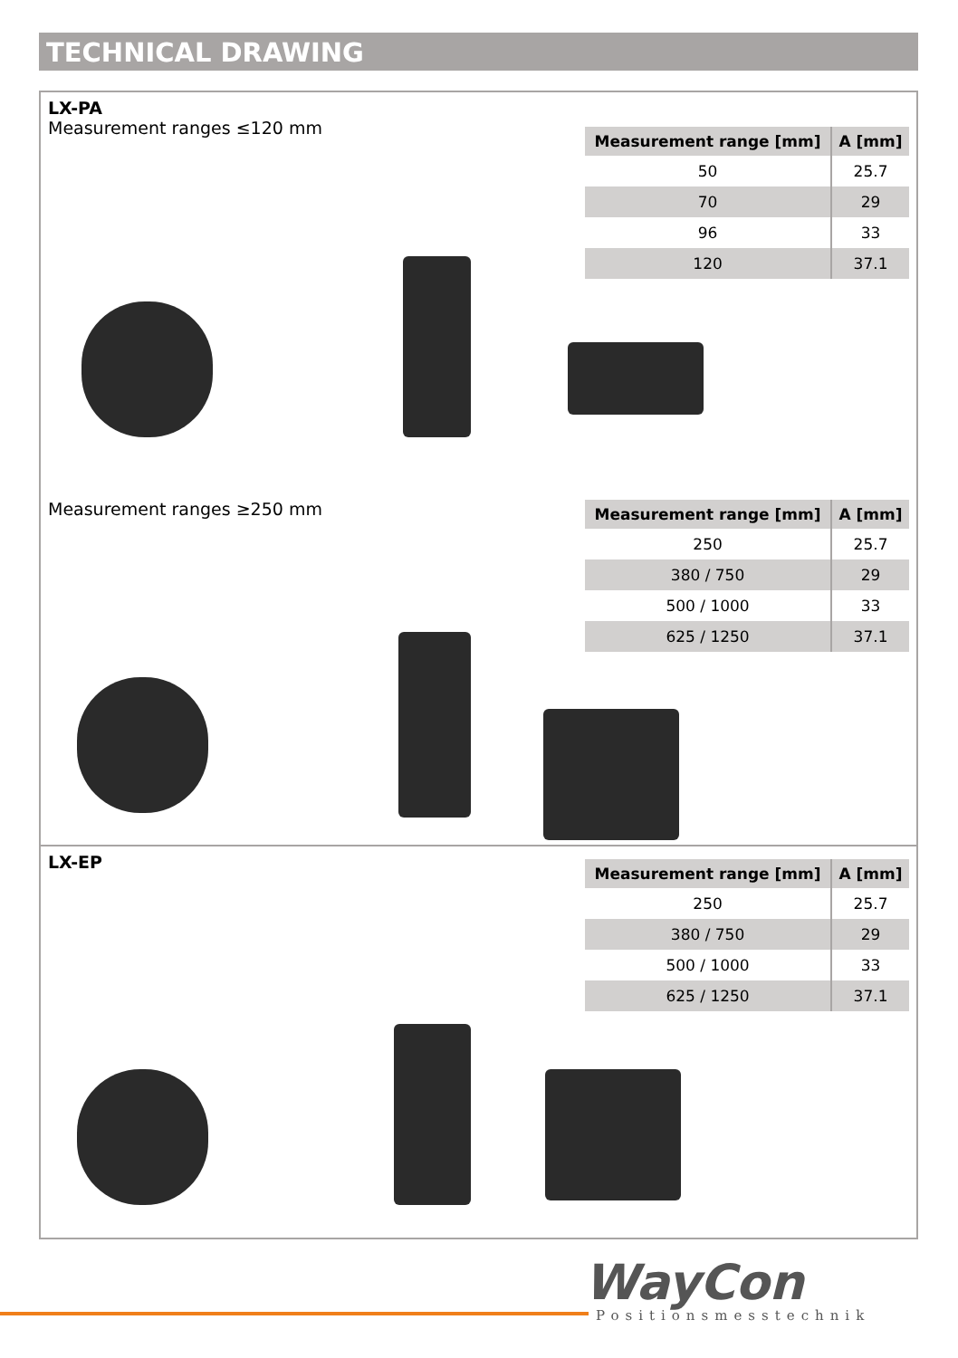TECHNICAL DRAWING
LX-PA
Measurement ranges ≤120 mm
| Measurement range [mm] | A [mm] |
| --- | --- |
| 50 | 25.7 |
| 70 | 29 |
| 96 | 33 |
| 120 | 37.1 |
Measurement ranges ≥250 mm
| Measurement range [mm] | A [mm] |
| --- | --- |
| 250 | 25.7 |
| 380 / 750 | 29 |
| 500 / 1000 | 33 |
| 625 / 1250 | 37.1 |
LX-EP
| Measurement range [mm] | A [mm] |
| --- | --- |
| 250 | 25.7 |
| 380 / 750 | 29 |
| 500 / 1000 | 33 |
| 625 / 1250 | 37.1 |
WayCon
Positionsmesstechnik